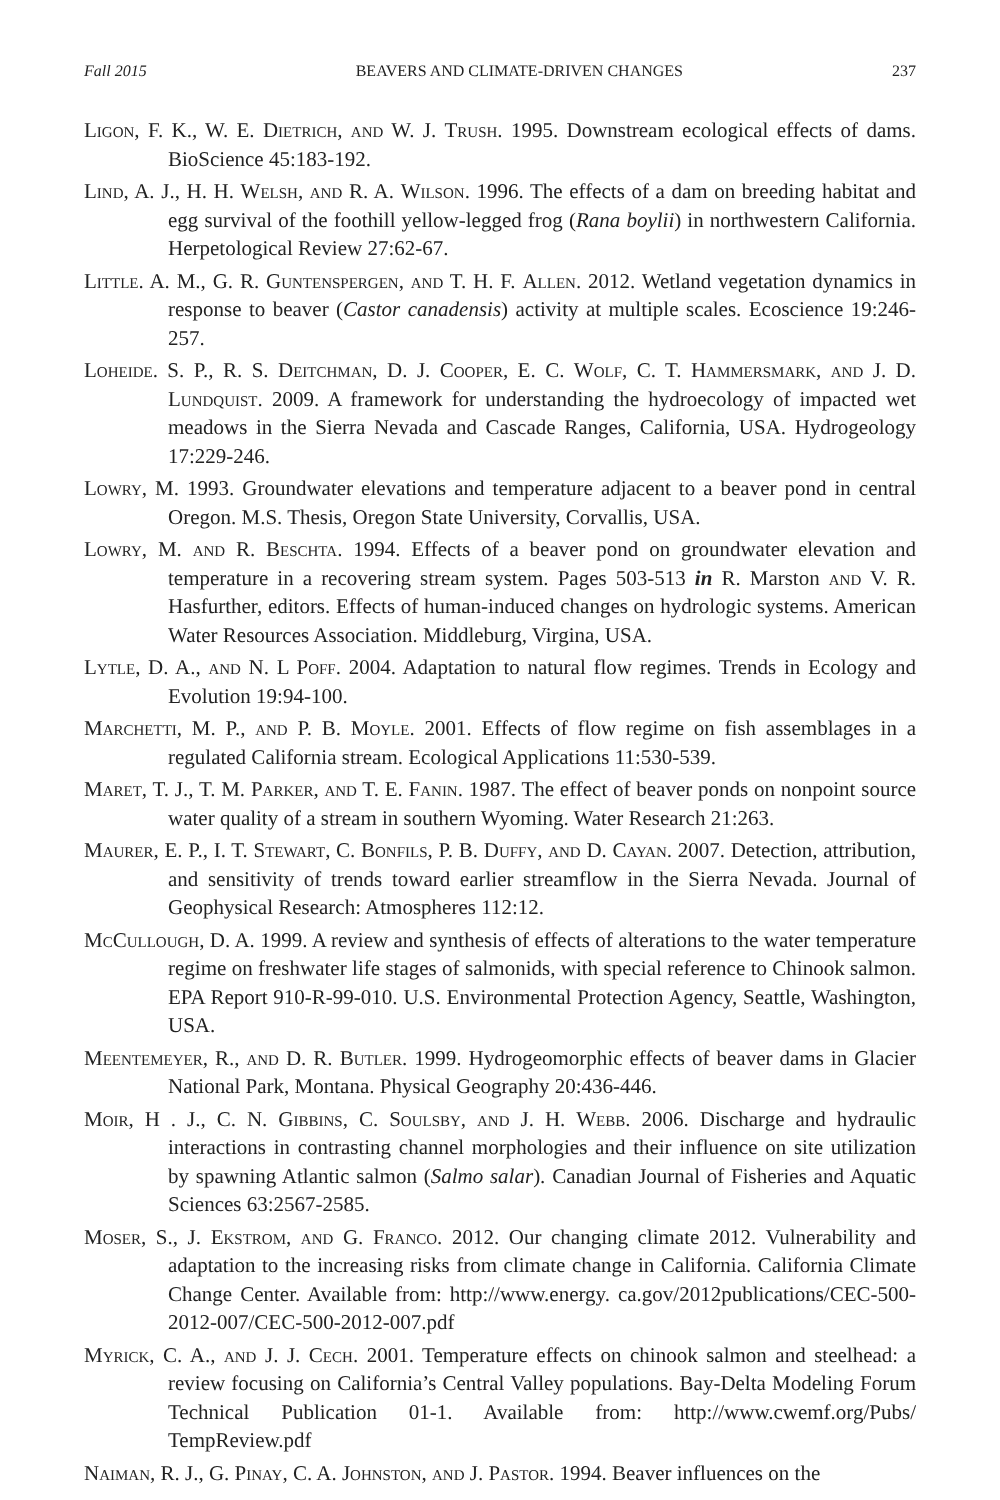Fall 2015 BEAVERS AND CLIMATE-DRIVEN CHANGES 237
Ligon, F. K., W. E. Dietrich, and W. J. Trush. 1995. Downstream ecological effects of dams. BioScience 45:183-192.
Lind, A. J., H. H. Welsh, and R. A. Wilson. 1996. The effects of a dam on breeding habitat and egg survival of the foothill yellow-legged frog (Rana boylii) in northwestern California. Herpetological Review 27:62-67.
Little. A. M., G. R. Guntenspergen, and T. H. F. Allen. 2012. Wetland vegetation dynamics in response to beaver (Castor canadensis) activity at multiple scales. Ecoscience 19:246-257.
Loheide. S. P., R. S. Deitchman, D. J. Cooper, E. C. Wolf, C. T. Hammersmark, and J. D. Lundquist. 2009. A framework for understanding the hydroecology of impacted wet meadows in the Sierra Nevada and Cascade Ranges, California, USA. Hydrogeology 17:229-246.
Lowry, M. 1993. Groundwater elevations and temperature adjacent to a beaver pond in central Oregon. M.S. Thesis, Oregon State University, Corvallis, USA.
Lowry, M. and R. Beschta. 1994. Effects of a beaver pond on groundwater elevation and temperature in a recovering stream system. Pages 503-513 in R. Marston and V. R. Hasfurther, editors. Effects of human-induced changes on hydrologic systems. American Water Resources Association. Middleburg, Virgina, USA.
Lytle, D. A., and N. L Poff. 2004. Adaptation to natural flow regimes. Trends in Ecology and Evolution 19:94-100.
Marchetti, M. P., and P. B. Moyle. 2001. Effects of flow regime on fish assemblages in a regulated California stream. Ecological Applications 11:530-539.
Maret, T. J., T. M. Parker, and T. E. Fanin. 1987. The effect of beaver ponds on nonpoint source water quality of a stream in southern Wyoming. Water Research 21:263.
Maurer, E. P., I. T. Stewart, C. Bonfils, P. B. Duffy, and D. Cayan. 2007. Detection, attribution, and sensitivity of trends toward earlier streamflow in the Sierra Nevada. Journal of Geophysical Research: Atmospheres 112:12.
McCullough, D. A. 1999. A review and synthesis of effects of alterations to the water temperature regime on freshwater life stages of salmonids, with special reference to Chinook salmon. EPA Report 910-R-99-010. U.S. Environmental Protection Agency, Seattle, Washington, USA.
Meentemeyer, R., and D. R. Butler. 1999. Hydrogeomorphic effects of beaver dams in Glacier National Park, Montana. Physical Geography 20:436-446.
Moir, H . J., C. N. Gibbins, C. Soulsby, and J. H. Webb. 2006. Discharge and hydraulic interactions in contrasting channel morphologies and their influence on site utilization by spawning Atlantic salmon (Salmo salar). Canadian Journal of Fisheries and Aquatic Sciences 63:2567-2585.
Moser, S., J. Ekstrom, and G. Franco. 2012. Our changing climate 2012. Vulnerability and adaptation to the increasing risks from climate change in California. California Climate Change Center. Available from: http://www.energy. ca.gov/2012publications/CEC-500-2012-007/CEC-500-2012-007.pdf
Myrick, C. A., and J. J. Cech. 2001. Temperature effects on chinook salmon and steelhead: a review focusing on California’s Central Valley populations. Bay-Delta Modeling Forum Technical Publication 01-1. Available from: http://www.cwemf.org/Pubs/ TempReview.pdf
Naiman, R. J., G. Pinay, C. A. Johnston, and J. Pastor. 1994. Beaver influences on the